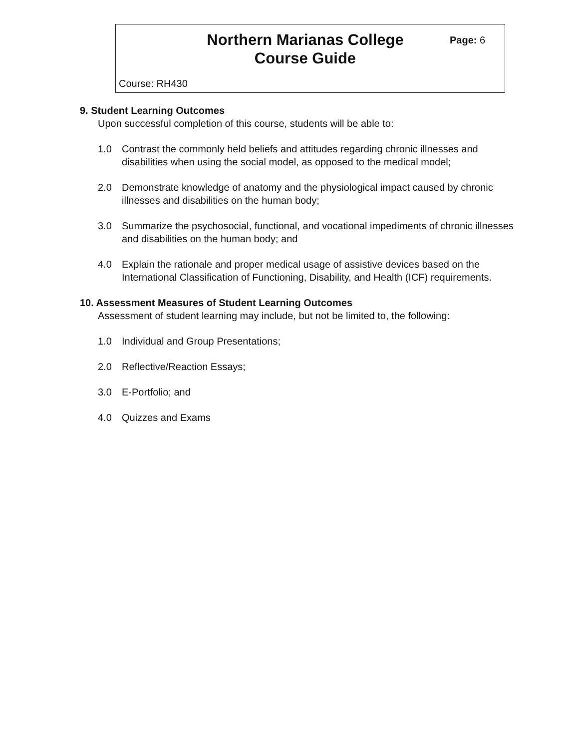Northern Marianas College
Course Guide
Page: 6
Course: RH430
9. Student Learning Outcomes
Upon successful completion of this course, students will be able to:
1.0 Contrast the commonly held beliefs and attitudes regarding chronic illnesses and disabilities when using the social model, as opposed to the medical model;
2.0 Demonstrate knowledge of anatomy and the physiological impact caused by chronic illnesses and disabilities on the human body;
3.0 Summarize the psychosocial, functional, and vocational impediments of chronic illnesses and disabilities on the human body; and
4.0 Explain the rationale and proper medical usage of assistive devices based on the International Classification of Functioning, Disability, and Health (ICF) requirements.
10. Assessment Measures of Student Learning Outcomes
Assessment of student learning may include, but not be limited to, the following:
1.0 Individual and Group Presentations;
2.0 Reflective/Reaction Essays;
3.0 E-Portfolio; and
4.0 Quizzes and Exams